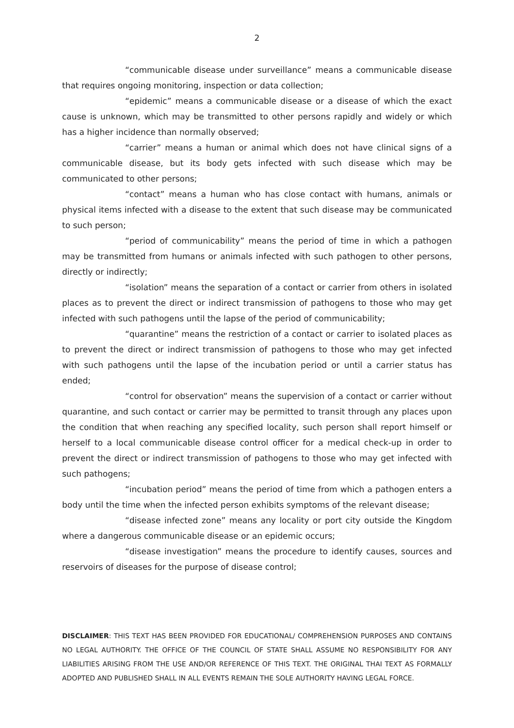2
“communicable disease under surveillance” means a communicable disease that requires ongoing monitoring, inspection or data collection;
“epidemic” means a communicable disease or a disease of which the exact cause is unknown, which may be transmitted to other persons rapidly and widely or which has a higher incidence than normally observed;
“carrier” means a human or animal which does not have clinical signs of a communicable disease, but its body gets infected with such disease which may be communicated to other persons;
“contact” means a human who has close contact with humans, animals or physical items infected with a disease to the extent that such disease may be communicated to such person;
“period of communicability” means the period of time in which a pathogen may be transmitted from humans or animals infected with such pathogen to other persons, directly or indirectly;
“isolation” means the separation of a contact or carrier from others in isolated places as to prevent the direct or indirect transmission of pathogens to those who may get infected with such pathogens until the lapse of the period of communicability;
“quarantine” means the restriction of a contact or carrier to isolated places as to prevent the direct or indirect transmission of pathogens to those who may get infected with such pathogens until the lapse of the incubation period or until a carrier status has ended;
“control for observation” means the supervision of a contact or carrier without quarantine, and such contact or carrier may be permitted to transit through any places upon the condition that when reaching any specified locality, such person shall report himself or herself to a local communicable disease control officer for a medical check-up in order to prevent the direct or indirect transmission of pathogens to those who may get infected with such pathogens;
“incubation period” means the period of time from which a pathogen enters a body until the time when the infected person exhibits symptoms of the relevant disease;
“disease infected zone” means any locality or port city outside the Kingdom where a dangerous communicable disease or an epidemic occurs;
“disease investigation” means the procedure to identify causes, sources and reservoirs of diseases for the purpose of disease control;
DISCLAIMER: THIS TEXT HAS BEEN PROVIDED FOR EDUCATIONAL/ COMPREHENSION PURPOSES AND CONTAINS NO LEGAL AUTHORITY. THE OFFICE OF THE COUNCIL OF STATE SHALL ASSUME NO RESPONSIBILITY FOR ANY LIABILITIES ARISING FROM THE USE AND/OR REFERENCE OF THIS TEXT. THE ORIGINAL THAI TEXT AS FORMALLY ADOPTED AND PUBLISHED SHALL IN ALL EVENTS REMAIN THE SOLE AUTHORITY HAVING LEGAL FORCE.